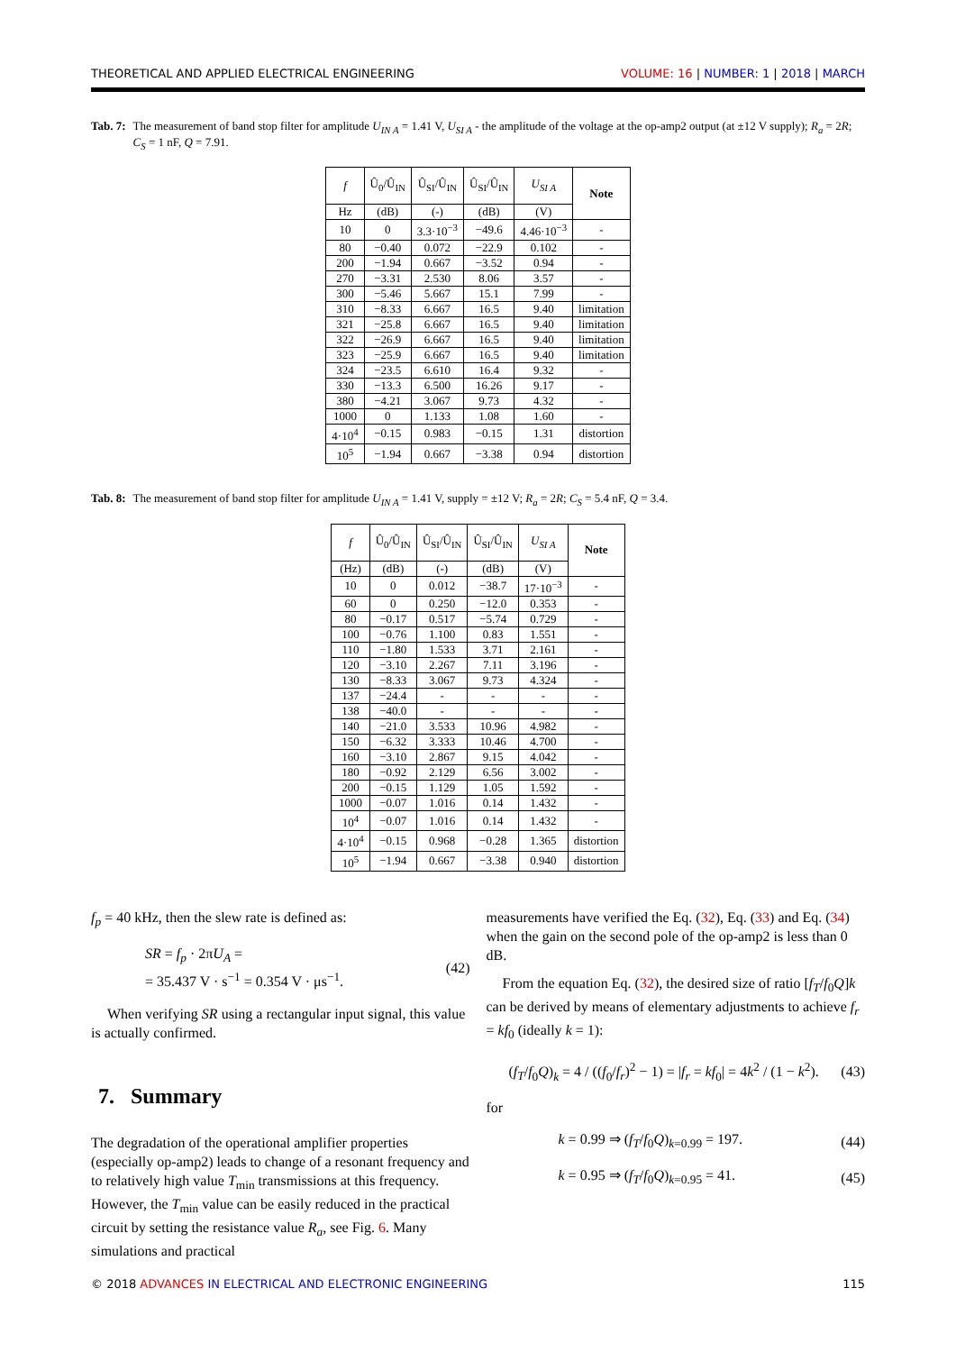THEORETICAL AND APPLIED ELECTRICAL ENGINEERING VOLUME: 16 | NUMBER: 1 | 2018 | MARCH
Tab. 7: The measurement of band stop filter for amplitude U<sub>IN A</sub> = 1.41 V, U<sub>SI A</sub> - the amplitude of the voltage at the op-amp2 output (at ±12 V supply); R<sub>a</sub> = 2R; C<sub>S</sub> = 1 nF, Q = 7.91.
| f | Û<sub>0</sub>/Û<sub>IN</sub> | Û<sub>SI</sub>/Û<sub>IN</sub> | Û<sub>SI</sub>/Û<sub>IN</sub> | U<sub>SI A</sub> | Note |
| --- | --- | --- | --- | --- | --- |
| Hz | (dB) | (-) | (dB) | (V) | |
| 10 | 0 | 3.3·10<sup>−3</sup> | −49.6 | 4.46·10<sup>−3</sup> | - |
| 80 | −0.40 | 0.072 | −22.9 | 0.102 | - |
| 200 | −1.94 | 0.667 | −3.52 | 0.94 | - |
| 270 | −3.31 | 2.530 | 8.06 | 3.57 | - |
| 300 | −5.46 | 5.667 | 15.1 | 7.99 | - |
| 310 | −8.33 | 6.667 | 16.5 | 9.40 | limitation |
| 321 | −25.8 | 6.667 | 16.5 | 9.40 | limitation |
| 322 | −26.9 | 6.667 | 16.5 | 9.40 | limitation |
| 323 | −25.9 | 6.667 | 16.5 | 9.40 | limitation |
| 324 | −23.5 | 6.610 | 16.4 | 9.32 | - |
| 330 | −13.3 | 6.500 | 16.26 | 9.17 | - |
| 380 | −4.21 | 3.067 | 9.73 | 4.32 | - |
| 1000 | 0 | 1.133 | 1.08 | 1.60 | - |
| 4·10<sup>4</sup> | −0.15 | 0.983 | −0.15 | 1.31 | distortion |
| 10<sup>5</sup> | −1.94 | 0.667 | −3.38 | 0.94 | distortion |
Tab. 8: The measurement of band stop filter for amplitude U<sub>IN A</sub> = 1.41 V, supply = ±12 V; R<sub>a</sub> = 2R; C<sub>S</sub> = 5.4 nF, Q = 3.4.
| f | Û<sub>0</sub>/Û<sub>IN</sub> | Û<sub>SI</sub>/Û<sub>IN</sub> | Û<sub>SI</sub>/Û<sub>IN</sub> | U<sub>SI A</sub> | Note |
| --- | --- | --- | --- | --- | --- |
| (Hz) | (dB) | (-) | (dB) | (V) | |
| 10 | 0 | 0.012 | −38.7 | 17·10<sup>−3</sup> | - |
| 60 | 0 | 0.250 | −12.0 | 0.353 | - |
| 80 | −0.17 | 0.517 | −5.74 | 0.729 | - |
| 100 | −0.76 | 1.100 | 0.83 | 1.551 | - |
| 110 | −1.80 | 1.533 | 3.71 | 2.161 | - |
| 120 | −3.10 | 2.267 | 7.11 | 3.196 | - |
| 130 | −8.33 | 3.067 | 9.73 | 4.324 | - |
| 137 | −24.4 | - | - | - | - |
| 138 | −40.0 | - | - | - | - |
| 140 | −21.0 | 3.533 | 10.96 | 4.982 | - |
| 150 | −6.32 | 3.333 | 10.46 | 4.700 | - |
| 160 | −3.10 | 2.867 | 9.15 | 4.042 | - |
| 180 | −0.92 | 2.129 | 6.56 | 3.002 | - |
| 200 | −0.15 | 1.129 | 1.05 | 1.592 | - |
| 1000 | −0.07 | 1.016 | 0.14 | 1.432 | - |
| 10<sup>4</sup> | −0.07 | 1.016 | 0.14 | 1.432 | - |
| 4·10<sup>4</sup> | −0.15 | 0.968 | −0.28 | 1.365 | distortion |
| 10<sup>5</sup> | −1.94 | 0.667 | −3.38 | 0.940 | distortion |
f<sub>p</sub> = 40 kHz, then the slew rate is defined as:
SR = f<sub>p</sub> · 2πU<sub>A</sub> =
= 35.437 V · s<sup>−1</sup> = 0.354 V · μs<sup>−1</sup>.
(42)
When verifying SR using a rectangular input signal, this value is actually confirmed.
7. Summary
The degradation of the operational amplifier properties (especially op-amp2) leads to change of a resonant frequency and to relatively high value T<sub>min</sub> transmissions at this frequency. However, the T<sub>min</sub> value can be easily reduced in the practical circuit by setting the resistance value R<sub>a</sub>, see Fig. 6. Many simulations and practical
measurements have verified the Eq. (32), Eq. (33) and Eq. (34) when the gain on the second pole of the op-amp2 is less than 0 dB.
From the equation Eq. (32), the desired size of ratio [f<sub>T</sub>/f<sub>0</sub>Q]k can be derived by means of elementary adjustments to achieve f<sub>r</sub> = kf<sub>0</sub> (ideally k = 1):
(f<sub>T</sub>/f<sub>0</sub>Q)<sub>k</sub> = 4 / ((f<sub>0</sub>/f<sub>r</sub>)<sup>2</sup> − 1) = |f<sub>r</sub> = kf<sub>0</sub>| = 4k<sup>2</sup> / (1 − k<sup>2</sup>).
(43)
for
k = 0.99 ⇒ (f<sub>T</sub>/f<sub>0</sub>Q)<sub>k=0.99</sub> = 197.
(44)
k = 0.95 ⇒ (f<sub>T</sub>/f<sub>0</sub>Q)<sub>k=0.95</sub> = 41.
(45)
© 2018 ADVANCES IN ELECTRICAL AND ELECTRONIC ENGINEERING 115